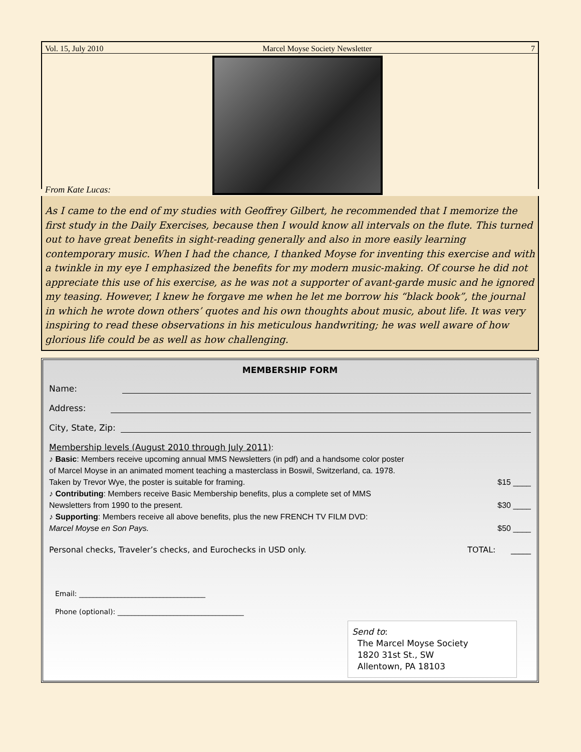Vol. 15, July 2010 Marcel Moyse Society Newsletter 7
From Kate Lucas:
As I came to the end of my studies with Geoffrey Gilbert, he recommended that I memorize the first study in the Daily Exercises, because then I would know all intervals on the flute. This turned out to have great benefits in sight-reading generally and also in more easily learning contemporary music. When I had the chance, I thanked Moyse for inventing this exercise and with a twinkle in my eye I emphasized the benefits for my modern music-making. Of course he did not appreciate this use of his exercise, as he was not a supporter of avant-garde music and he ignored my teasing. However, I knew he forgave me when he let me borrow his “black book”, the journal in which he wrote down others’ quotes and his own thoughts about music, about life. It was very inspiring to read these observations in his meticulous handwriting; he was well aware of how glorious life could be as well as how challenging.
MEMBERSHIP FORM
Name:
Address:
City, State, Zip:
Membership levels (August 2010 through July 2011):
♪ Basic: Members receive upcoming annual MMS Newsletters (in pdf) and a handsome color poster
of Marcel Moyse in an animated moment teaching a masterclass in Boswil, Switzerland, ca. 1978.
Taken by Trevor Wye, the poster is suitable for framing. $15 ____
♪ Contributing: Members receive Basic Membership benefits, plus a complete set of MMS
Newsletters from 1990 to the present. $30 ____
♪ Supporting: Members receive all above benefits, plus the new FRENCH TV FILM DVD:
Marcel Moyse en Son Pays. $50 ____
Personal checks, Traveler’s checks, and Eurochecks in USD only. TOTAL: _____
Email: ____________________________________
Phone (optional): ____________________________________
Send to:
The Marcel Moyse Society
1820 31st St., SW
Allentown, PA 18103